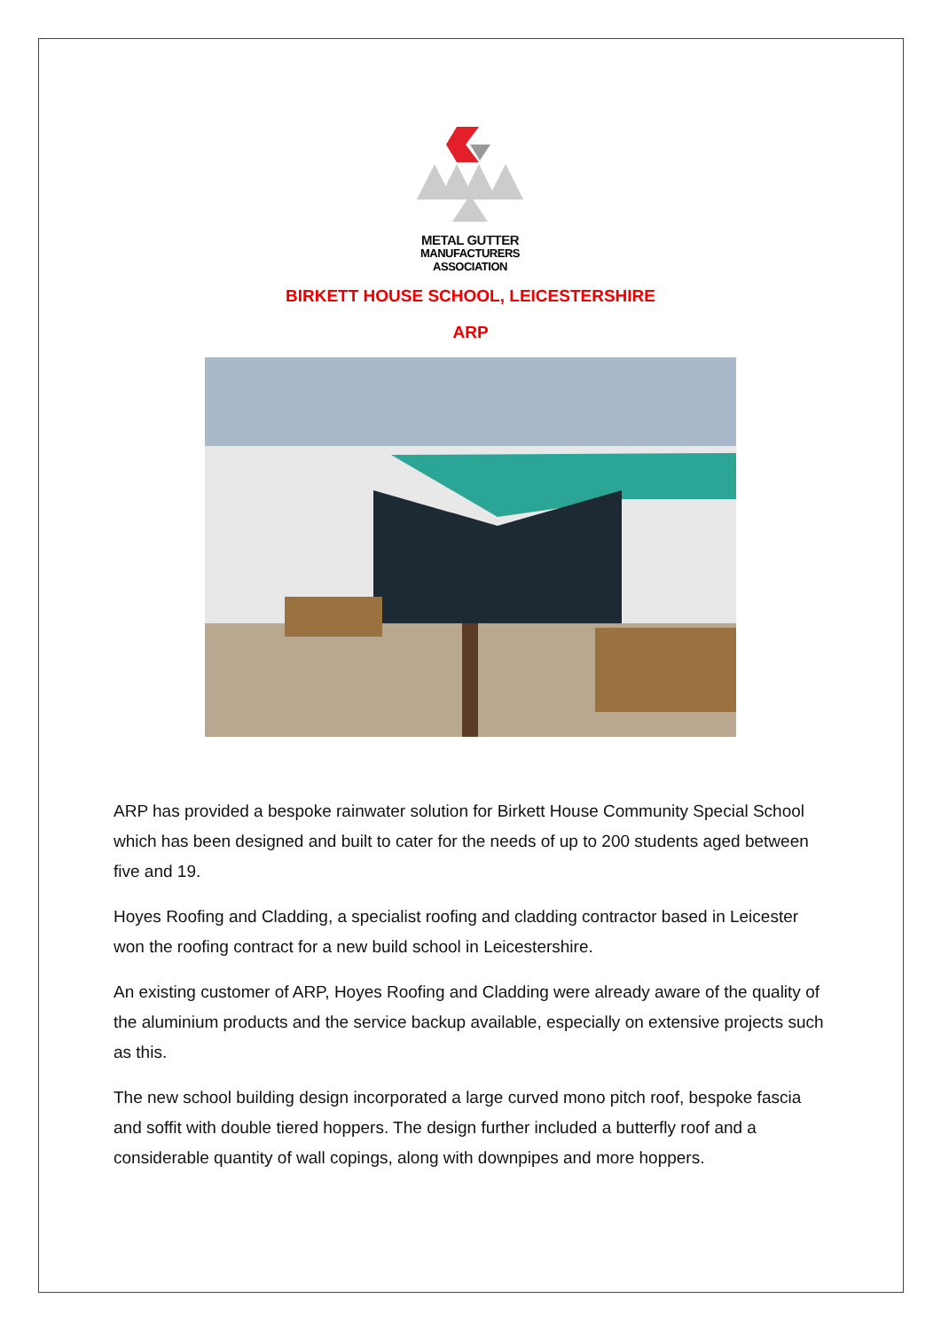METAL GUTTER
MANUFACTURERS
ASSOCIATION
BIRKETT HOUSE SCHOOL, LEICESTERSHIRE
ARP
ARP has provided a bespoke rainwater solution for Birkett House Community Special School which has been designed and built to cater for the needs of up to 200 students aged between five and 19.
Hoyes Roofing and Cladding, a specialist roofing and cladding contractor based in Leicester won the roofing contract for a new build school in Leicestershire.
An existing customer of ARP, Hoyes Roofing and Cladding were already aware of the quality of the aluminium products and the service backup available, especially on extensive projects such as this.
The new school building design incorporated a large curved mono pitch roof, bespoke fascia and soffit with double tiered hoppers. The design further included a butterfly roof and a considerable quantity of wall copings, along with downpipes and more hoppers.